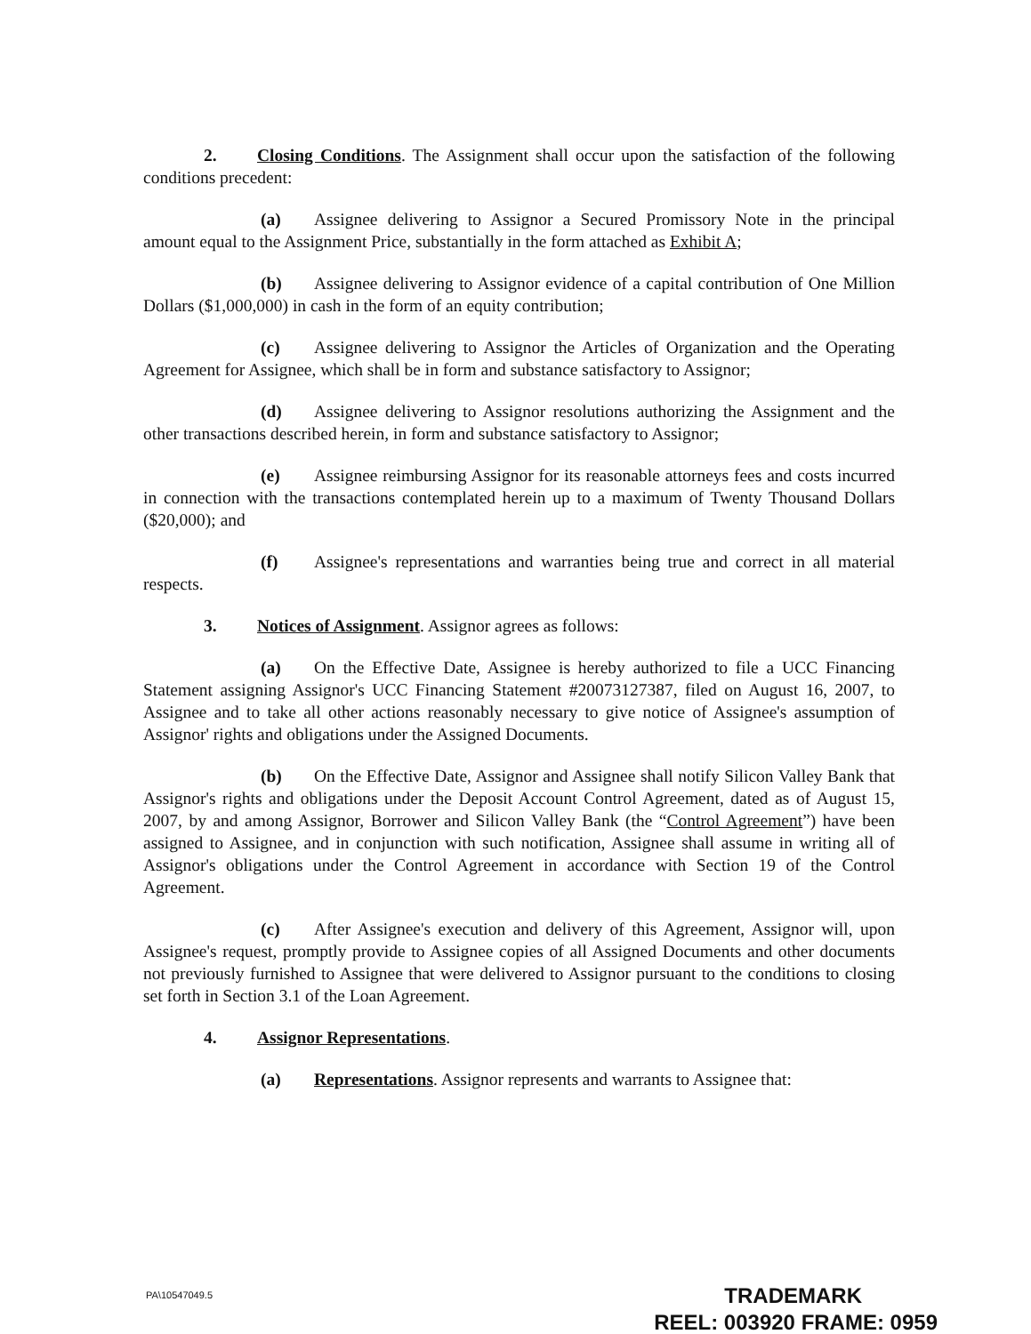2. Closing Conditions. The Assignment shall occur upon the satisfaction of the following conditions precedent:
(a) Assignee delivering to Assignor a Secured Promissory Note in the principal amount equal to the Assignment Price, substantially in the form attached as Exhibit A;
(b) Assignee delivering to Assignor evidence of a capital contribution of One Million Dollars ($1,000,000) in cash in the form of an equity contribution;
(c) Assignee delivering to Assignor the Articles of Organization and the Operating Agreement for Assignee, which shall be in form and substance satisfactory to Assignor;
(d) Assignee delivering to Assignor resolutions authorizing the Assignment and the other transactions described herein, in form and substance satisfactory to Assignor;
(e) Assignee reimbursing Assignor for its reasonable attorneys fees and costs incurred in connection with the transactions contemplated herein up to a maximum of Twenty Thousand Dollars ($20,000); and
(f) Assignee's representations and warranties being true and correct in all material respects.
3. Notices of Assignment. Assignor agrees as follows:
(a) On the Effective Date, Assignee is hereby authorized to file a UCC Financing Statement assigning Assignor's UCC Financing Statement #20073127387, filed on August 16, 2007, to Assignee and to take all other actions reasonably necessary to give notice of Assignee's assumption of Assignor' rights and obligations under the Assigned Documents.
(b) On the Effective Date, Assignor and Assignee shall notify Silicon Valley Bank that Assignor's rights and obligations under the Deposit Account Control Agreement, dated as of August 15, 2007, by and among Assignor, Borrower and Silicon Valley Bank (the “Control Agreement”) have been assigned to Assignee, and in conjunction with such notification, Assignee shall assume in writing all of Assignor's obligations under the Control Agreement in accordance with Section 19 of the Control Agreement.
(c) After Assignee's execution and delivery of this Agreement, Assignor will, upon Assignee's request, promptly provide to Assignee copies of all Assigned Documents and other documents not previously furnished to Assignee that were delivered to Assignor pursuant to the conditions to closing set forth in Section 3.1 of the Loan Agreement.
4. Assignor Representations.
(a) Representations. Assignor represents and warrants to Assignee that:
PA\10547049.5
TRADEMARK
REEL: 003920 FRAME: 0959